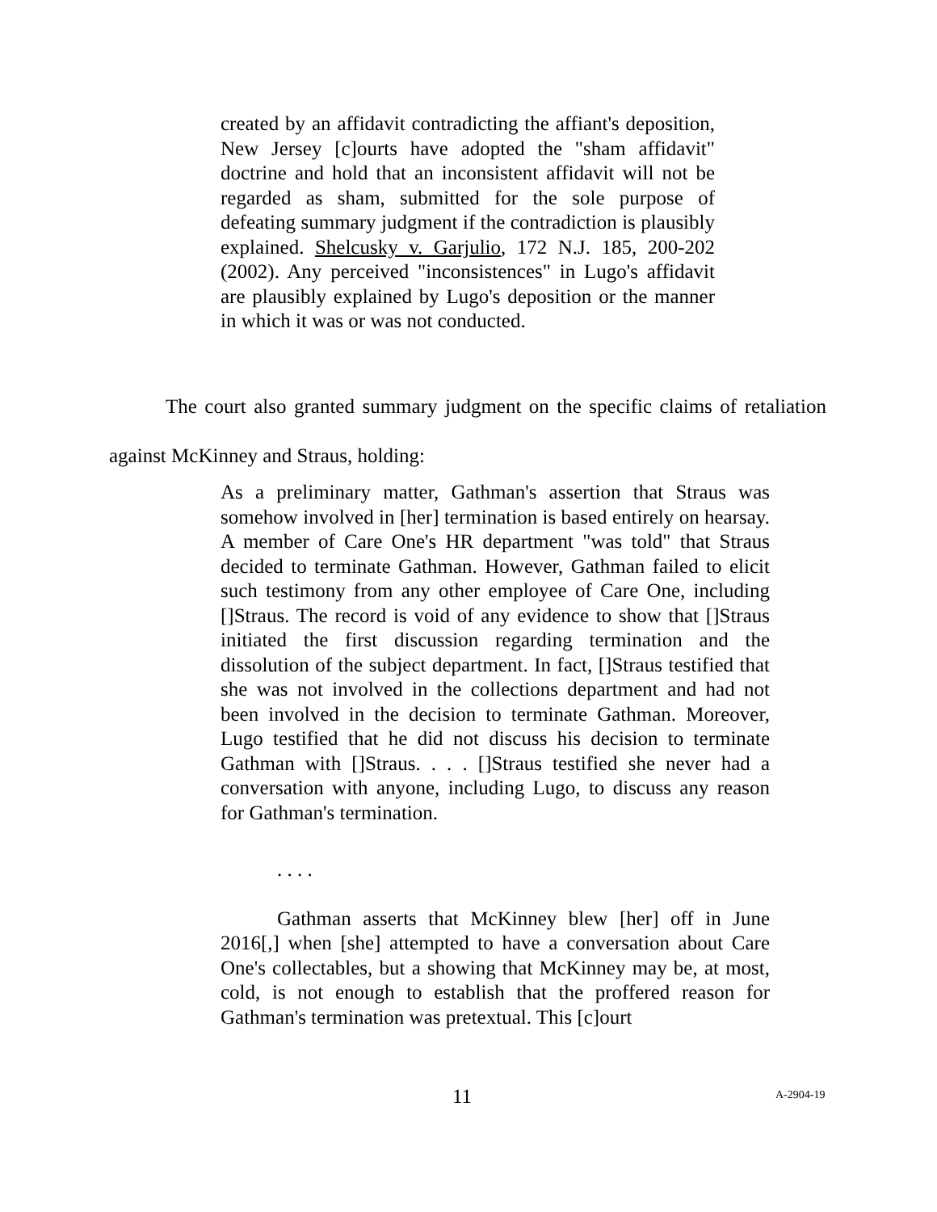created by an affidavit contradicting the affiant's deposition, New Jersey [c]ourts have adopted the "sham affidavit" doctrine and hold that an inconsistent affidavit will not be regarded as sham, submitted for the sole purpose of defeating summary judgment if the contradiction is plausibly explained. Shelcusky v. Garjulio, 172 N.J. 185, 200-202 (2002). Any perceived "inconsistences" in Lugo's affidavit are plausibly explained by Lugo's deposition or the manner in which it was or was not conducted.
The court also granted summary judgment on the specific claims of retaliation against McKinney and Straus, holding:
As a preliminary matter, Gathman's assertion that Straus was somehow involved in [her] termination is based entirely on hearsay. A member of Care One's HR department "was told" that Straus decided to terminate Gathman. However, Gathman failed to elicit such testimony from any other employee of Care One, including []Straus. The record is void of any evidence to show that []Straus initiated the first discussion regarding termination and the dissolution of the subject department. In fact, []Straus testified that she was not involved in the collections department and had not been involved in the decision to terminate Gathman. Moreover, Lugo testified that he did not discuss his decision to terminate Gathman with []Straus. . . . []Straus testified she never had a conversation with anyone, including Lugo, to discuss any reason for Gathman's termination.
. . . .
Gathman asserts that McKinney blew [her] off in June 2016[,] when [she] attempted to have a conversation about Care One's collectables, but a showing that McKinney may be, at most, cold, is not enough to establish that the proffered reason for Gathman's termination was pretextual. This [c]ourt
11 A-2904-19